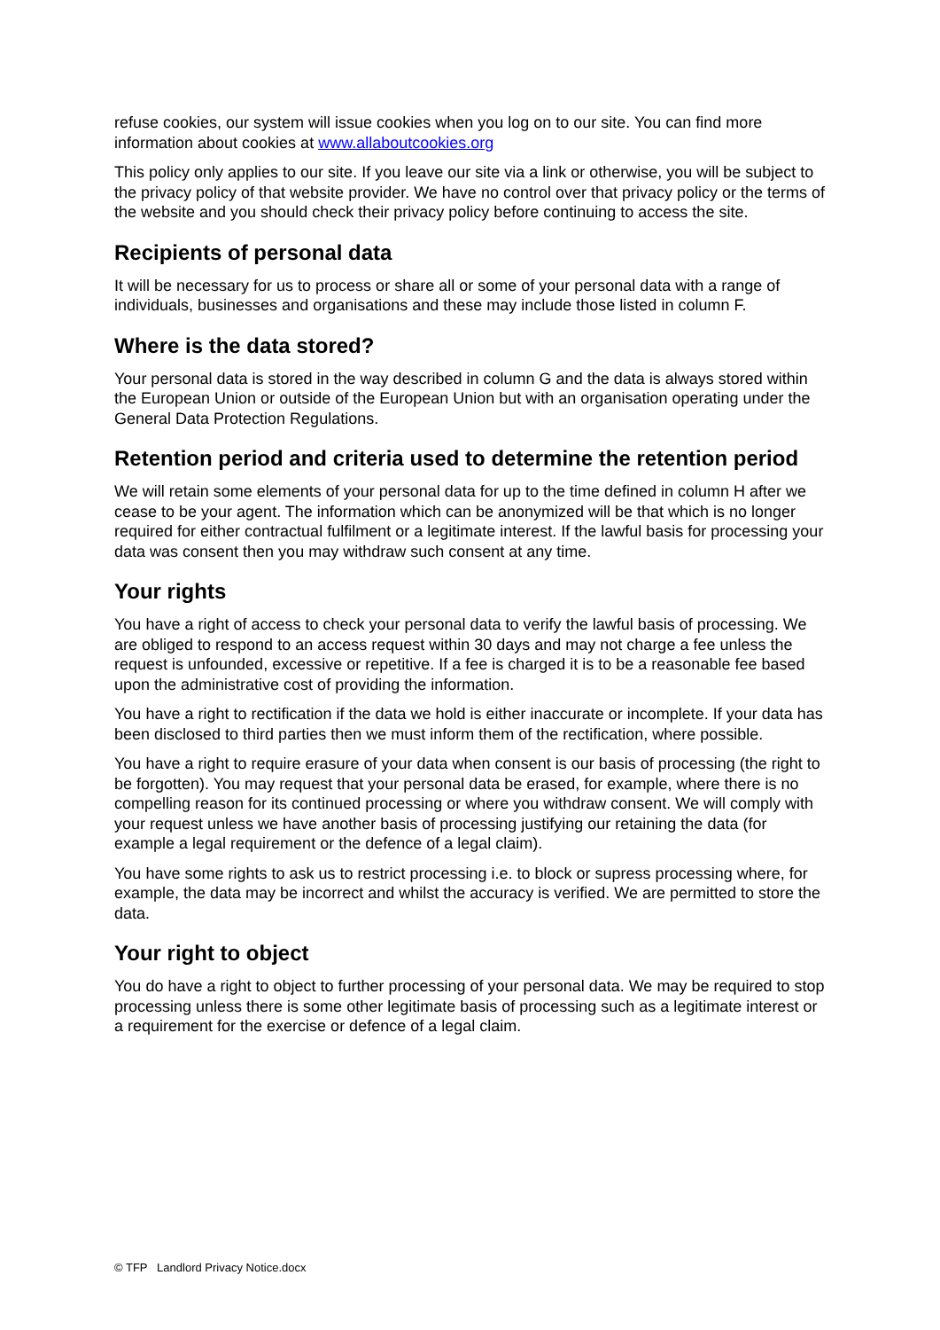refuse cookies, our system will issue cookies when you log on to our site. You can find more information about cookies at www.allaboutcookies.org
This policy only applies to our site. If you leave our site via a link or otherwise, you will be subject to the privacy policy of that website provider. We have no control over that privacy policy or the terms of the website and you should check their privacy policy before continuing to access the site.
Recipients of personal data
It will be necessary for us to process or share all or some of your personal data with a range of individuals, businesses and organisations and these may include those listed in column F.
Where is the data stored?
Your personal data is stored in the way described in column G and the data is always stored within the European Union or outside of the European Union but with an organisation operating under the General Data Protection Regulations.
Retention period and criteria used to determine the retention period
We will retain some elements of your personal data for up to the time defined in column H after we cease to be your agent. The information which can be anonymized will be that which is no longer required for either contractual fulfilment or a legitimate interest. If the lawful basis for processing your data was consent then you may withdraw such consent at any time.
Your rights
You have a right of access to check your personal data to verify the lawful basis of processing. We are obliged to respond to an access request within 30 days and may not charge a fee unless the request is unfounded, excessive or repetitive. If a fee is charged it is to be a reasonable fee based upon the administrative cost of providing the information.
You have a right to rectification if the data we hold is either inaccurate or incomplete. If your data has been disclosed to third parties then we must inform them of the rectification, where possible.
You have a right to require erasure of your data when consent is our basis of processing (the right to be forgotten). You may request that your personal data be erased, for example, where there is no compelling reason for its continued processing or where you withdraw consent. We will comply with your request unless we have another basis of processing justifying our retaining the data (for example a legal requirement or the defence of a legal claim).
You have some rights to ask us to restrict processing i.e. to block or supress processing where, for example, the data may be incorrect and whilst the accuracy is verified. We are permitted to store the data.
Your right to object
You do have a right to object to further processing of your personal data. We may be required to stop processing unless there is some other legitimate basis of processing such as a legitimate interest or a requirement for the exercise or defence of a legal claim.
© TFP Landlord Privacy Notice.docx